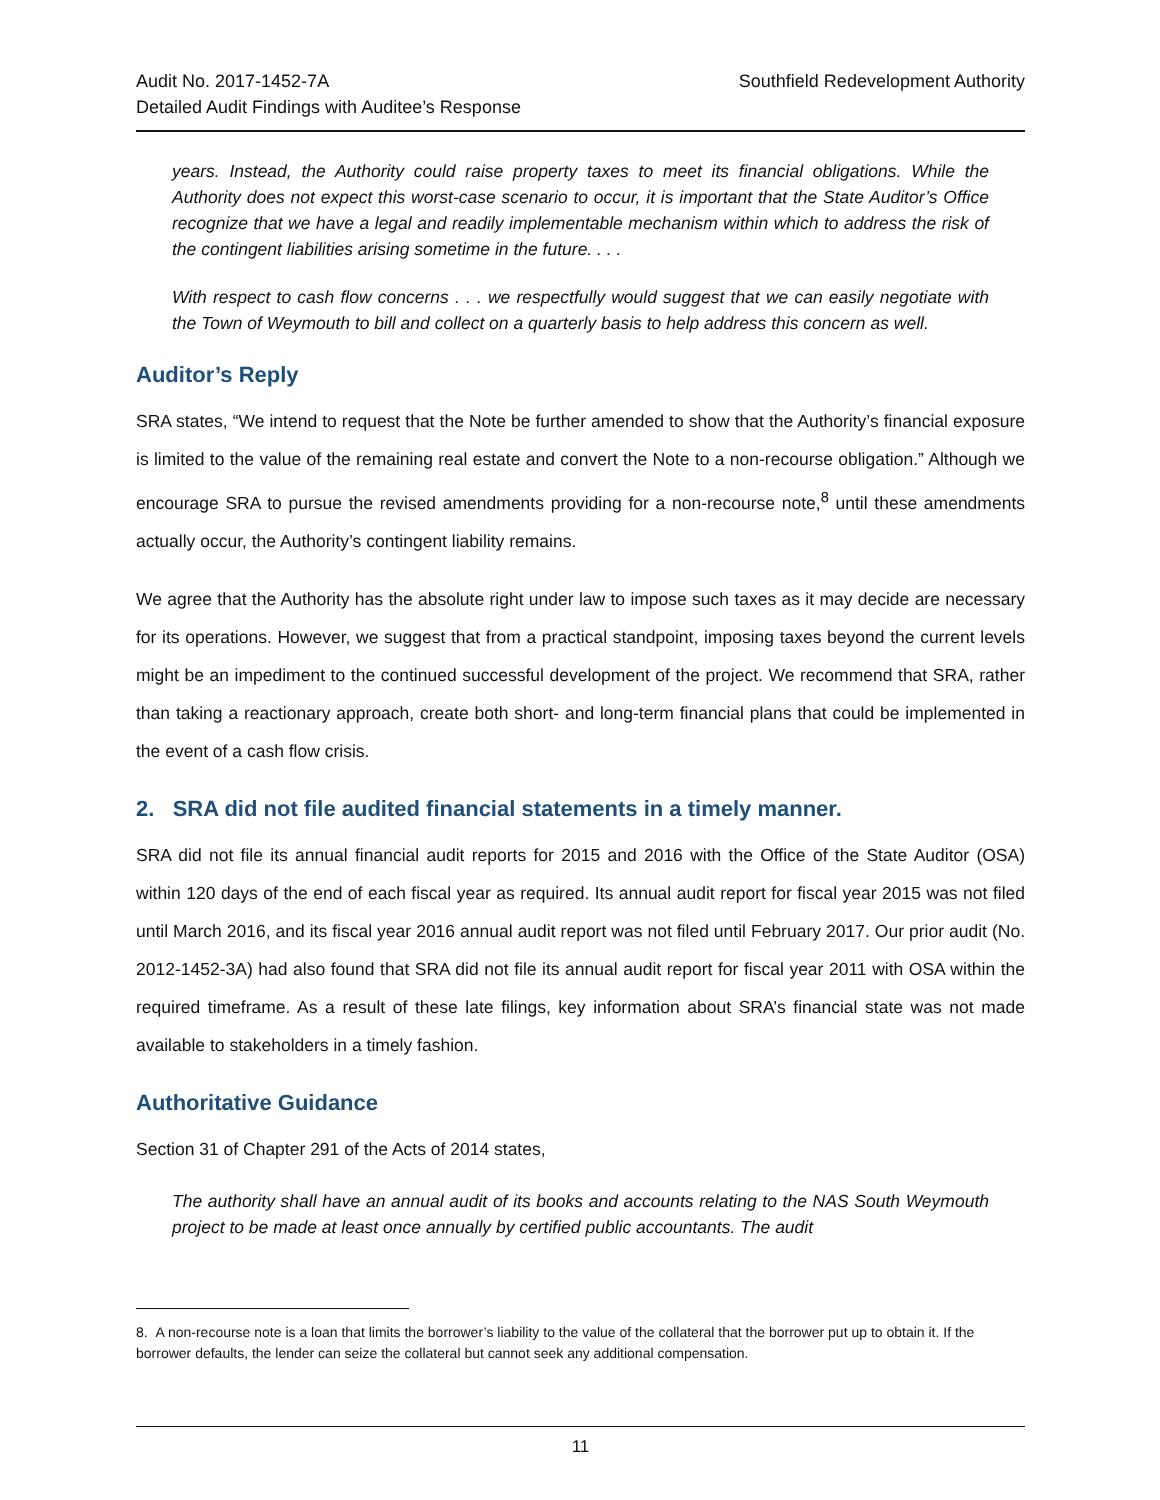Audit No. 2017-1452-7A
Detailed Audit Findings with Auditee’s Response
Southfield Redevelopment Authority
years. Instead, the Authority could raise property taxes to meet its financial obligations. While the Authority does not expect this worst-case scenario to occur, it is important that the State Auditor’s Office recognize that we have a legal and readily implementable mechanism within which to address the risk of the contingent liabilities arising sometime in the future. . . .
With respect to cash flow concerns . . . we respectfully would suggest that we can easily negotiate with the Town of Weymouth to bill and collect on a quarterly basis to help address this concern as well.
Auditor’s Reply
SRA states, “We intend to request that the Note be further amended to show that the Authority’s financial exposure is limited to the value of the remaining real estate and convert the Note to a non-recourse obligation.” Although we encourage SRA to pursue the revised amendments providing for a non-recourse note,<sup>8</sup> until these amendments actually occur, the Authority’s contingent liability remains.
We agree that the Authority has the absolute right under law to impose such taxes as it may decide are necessary for its operations. However, we suggest that from a practical standpoint, imposing taxes beyond the current levels might be an impediment to the continued successful development of the project. We recommend that SRA, rather than taking a reactionary approach, create both short- and long-term financial plans that could be implemented in the event of a cash flow crisis.
2. SRA did not file audited financial statements in a timely manner.
SRA did not file its annual financial audit reports for 2015 and 2016 with the Office of the State Auditor (OSA) within 120 days of the end of each fiscal year as required. Its annual audit report for fiscal year 2015 was not filed until March 2016, and its fiscal year 2016 annual audit report was not filed until February 2017. Our prior audit (No. 2012-1452-3A) had also found that SRA did not file its annual audit report for fiscal year 2011 with OSA within the required timeframe. As a result of these late filings, key information about SRA’s financial state was not made available to stakeholders in a timely fashion.
Authoritative Guidance
Section 31 of Chapter 291 of the Acts of 2014 states,
The authority shall have an annual audit of its books and accounts relating to the NAS South Weymouth project to be made at least once annually by certified public accountants. The audit
8. A non-recourse note is a loan that limits the borrower’s liability to the value of the collateral that the borrower put up to obtain it. If the borrower defaults, the lender can seize the collateral but cannot seek any additional compensation.
11